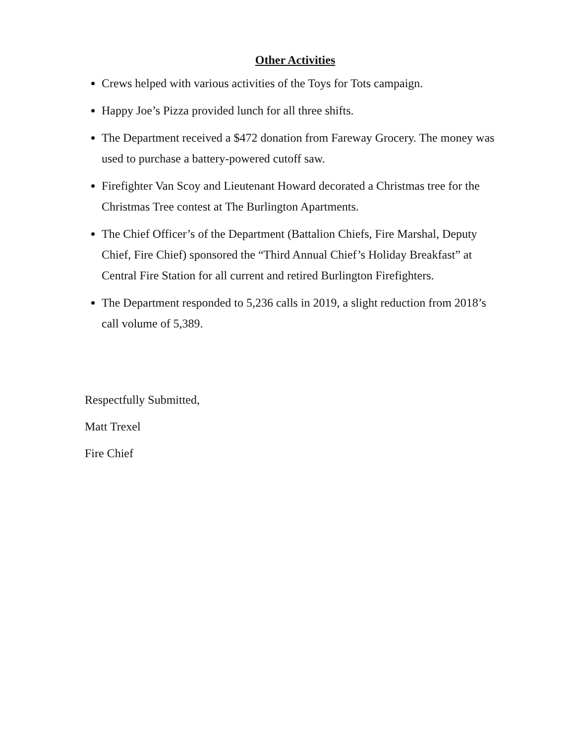Other Activities
Crews helped with various activities of the Toys for Tots campaign.
Happy Joe’s Pizza provided lunch for all three shifts.
The Department received a $472 donation from Fareway Grocery. The money was used to purchase a battery-powered cutoff saw.
Firefighter Van Scoy and Lieutenant Howard decorated a Christmas tree for the Christmas Tree contest at The Burlington Apartments.
The Chief Officer’s of the Department (Battalion Chiefs, Fire Marshal, Deputy Chief, Fire Chief) sponsored the “Third Annual Chief’s Holiday Breakfast” at Central Fire Station for all current and retired Burlington Firefighters.
The Department responded to 5,236 calls in 2019, a slight reduction from 2018’s call volume of 5,389.
Respectfully Submitted,
Matt Trexel
Fire Chief